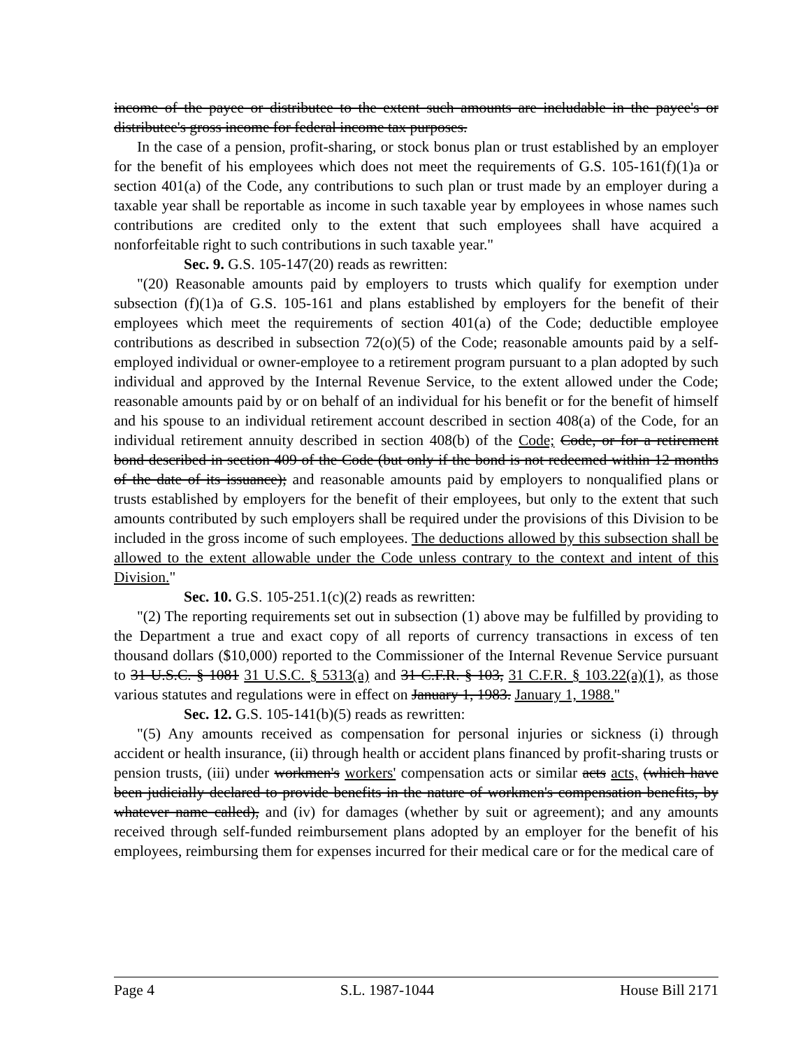income of the payee or distributee to the extent such amounts are includable in the payee's or distributee's gross income for federal income tax purposes.
In the case of a pension, profit-sharing, or stock bonus plan or trust established by an employer for the benefit of his employees which does not meet the requirements of G.S. 105-161(f)(1)a or section 401(a) of the Code, any contributions to such plan or trust made by an employer during a taxable year shall be reportable as income in such taxable year by employees in whose names such contributions are credited only to the extent that such employees shall have acquired a nonforfeitable right to such contributions in such taxable year."
Sec. 9. G.S. 105-147(20) reads as rewritten:
"(20) Reasonable amounts paid by employers to trusts which qualify for exemption under subsection (f)(1)a of G.S. 105-161 and plans established by employers for the benefit of their employees which meet the requirements of section 401(a) of the Code; deductible employee contributions as described in subsection 72(o)(5) of the Code; reasonable amounts paid by a self-employed individual or owner-employee to a retirement program pursuant to a plan adopted by such individual and approved by the Internal Revenue Service, to the extent allowed under the Code; reasonable amounts paid by or on behalf of an individual for his benefit or for the benefit of himself and his spouse to an individual retirement account described in section 408(a) of the Code, for an individual retirement annuity described in section 408(b) of the Code; Code, or for a retirement bond described in section 409 of the Code (but only if the bond is not redeemed within 12 months of the date of its issuance); and reasonable amounts paid by employers to nonqualified plans or trusts established by employers for the benefit of their employees, but only to the extent that such amounts contributed by such employers shall be required under the provisions of this Division to be included in the gross income of such employees. The deductions allowed by this subsection shall be allowed to the extent allowable under the Code unless contrary to the context and intent of this Division."
Sec. 10. G.S. 105-251.1(c)(2) reads as rewritten:
"(2) The reporting requirements set out in subsection (1) above may be fulfilled by providing to the Department a true and exact copy of all reports of currency transactions in excess of ten thousand dollars ($10,000) reported to the Commissioner of the Internal Revenue Service pursuant to 31 U.S.C. § 1081 31 U.S.C. § 5313(a) and 31 C.F.R. § 103, 31 C.F.R. § 103.22(a)(1), as those various statutes and regulations were in effect on January 1, 1983. January 1, 1988."
Sec. 12. G.S. 105-141(b)(5) reads as rewritten:
"(5) Any amounts received as compensation for personal injuries or sickness (i) through accident or health insurance, (ii) through health or accident plans financed by profit-sharing trusts or pension trusts, (iii) under workmen's workers' compensation acts or similar acts acts, (which have been judicially declared to provide benefits in the nature of workmen's compensation benefits, by whatever name called), and (iv) for damages (whether by suit or agreement); and any amounts received through self-funded reimbursement plans adopted by an employer for the benefit of his employees, reimbursing them for expenses incurred for their medical care or for the medical care of
Page 4 S.L. 1987-1044 House Bill 2171